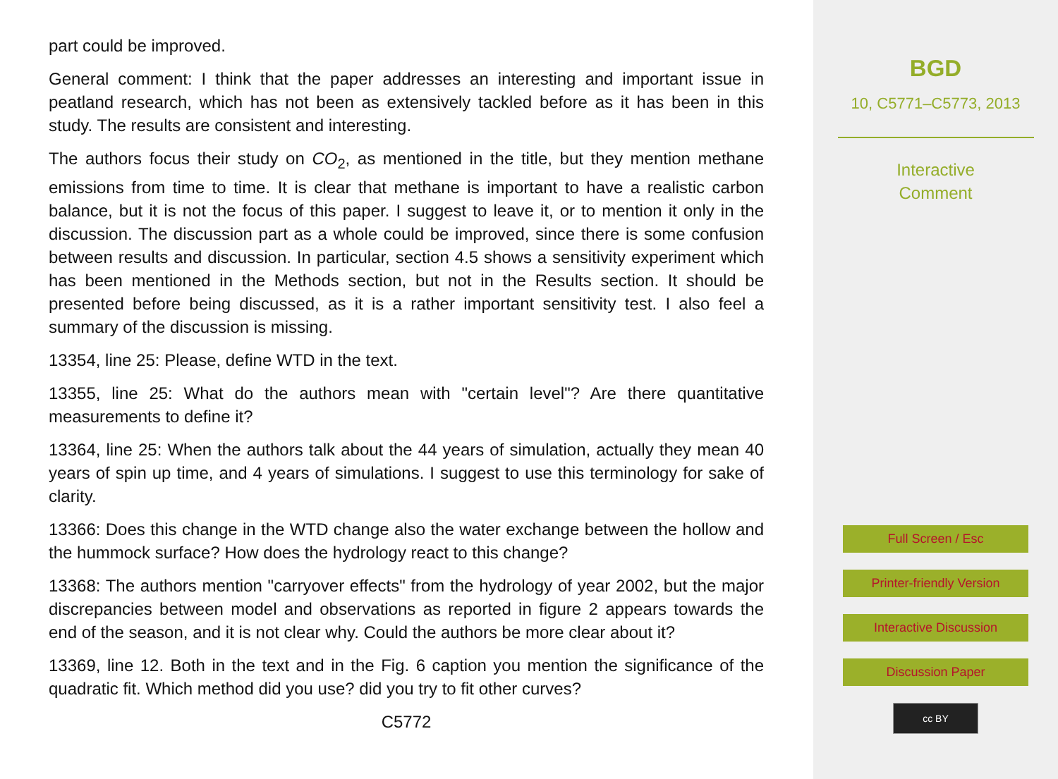part could be improved.
General comment: I think that the paper addresses an interesting and important issue in peatland research, which has not been as extensively tackled before as it has been in this study. The results are consistent and interesting.
The authors focus their study on CO<sub>2</sub>, as mentioned in the title, but they mention methane emissions from time to time. It is clear that methane is important to have a realistic carbon balance, but it is not the focus of this paper. I suggest to leave it, or to mention it only in the discussion. The discussion part as a whole could be improved, since there is some confusion between results and discussion. In particular, section 4.5 shows a sensitivity experiment which has been mentioned in the Methods section, but not in the Results section. It should be presented before being discussed, as it is a rather important sensitivity test. I also feel a summary of the discussion is missing.
13354, line 25: Please, define WTD in the text.
13355, line 25: What do the authors mean with "certain level"? Are there quantitative measurements to define it?
13364, line 25: When the authors talk about the 44 years of simulation, actually they mean 40 years of spin up time, and 4 years of simulations. I suggest to use this terminology for sake of clarity.
13366: Does this change in the WTD change also the water exchange between the hollow and the hummock surface? How does the hydrology react to this change?
13368: The authors mention "carryover effects" from the hydrology of year 2002, but the major discrepancies between model and observations as reported in figure 2 appears towards the end of the season, and it is not clear why. Could the authors be more clear about it?
13369, line 12. Both in the text and in the Fig. 6 caption you mention the significance of the quadratic fit. Which method did you use? did you try to fit other curves?
C5772
BGD
10, C5771–C5773, 2013
Interactive
Comment
Full Screen / Esc
Printer-friendly Version
Interactive Discussion
Discussion Paper
cc BY